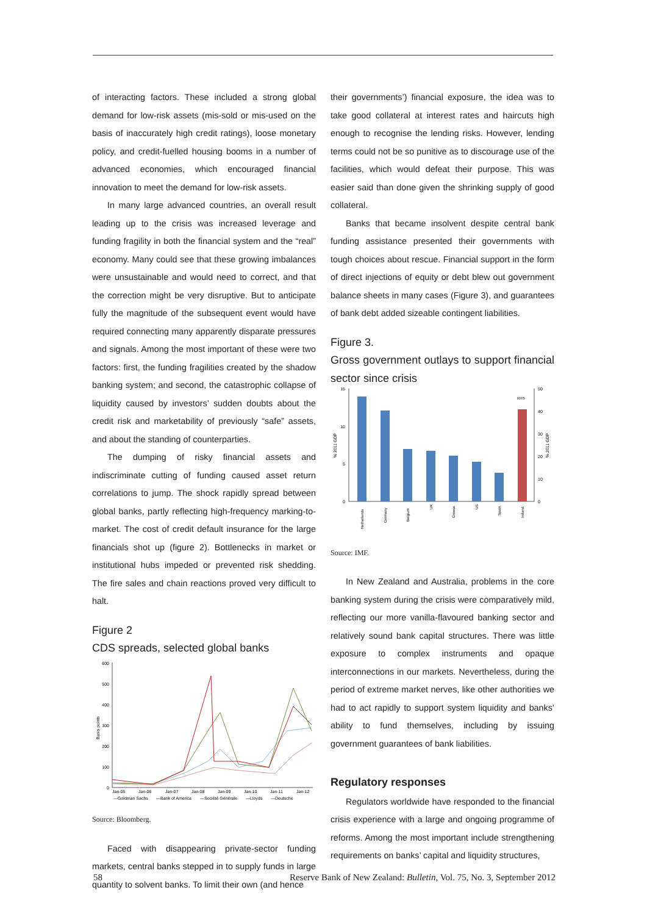of interacting factors. These included a strong global demand for low-risk assets (mis-sold or mis-used on the basis of inaccurately high credit ratings), loose monetary policy, and credit-fuelled housing booms in a number of advanced economies, which encouraged financial innovation to meet the demand for low-risk assets.
In many large advanced countries, an overall result leading up to the crisis was increased leverage and funding fragility in both the financial system and the “real” economy. Many could see that these growing imbalances were unsustainable and would need to correct, and that the correction might be very disruptive. But to anticipate fully the magnitude of the subsequent event would have required connecting many apparently disparate pressures and signals. Among the most important of these were two factors: first, the funding fragilities created by the shadow banking system; and second, the catastrophic collapse of liquidity caused by investors’ sudden doubts about the credit risk and marketability of previously “safe” assets, and about the standing of counterparties.
The dumping of risky financial assets and indiscriminate cutting of funding caused asset return correlations to jump. The shock rapidly spread between global banks, partly reflecting high-frequency marking-to-market. The cost of credit default insurance for the large financials shot up (figure 2). Bottlenecks in market or institutional hubs impeded or prevented risk shedding. The fire sales and chain reactions proved very difficult to halt.
Figure 2
CDS spreads, selected global banks
600
500
400
300
200
100
0
Basis points
Jan-05
Jan-06
Jan-07
Jan-08
Jan-09
Jan-10
Jan-11
Jan-12
—Goldman Sachs
—Bank of America
—Société Générale
—Lloyds
—Deutsche
Source: Bloomberg.
Faced with disappearing private-sector funding markets, central banks stepped in to supply funds in large quantity to solvent banks. To limit their own (and hence
their governments’) financial exposure, the idea was to take good collateral at interest rates and haircuts high enough to recognise the lending risks. However, lending terms could not be so punitive as to discourage use of the facilities, which would defeat their purpose. This was easier said than done given the shrinking supply of good collateral.
Banks that became insolvent despite central bank funding assistance presented their governments with tough choices about rescue. Financial support in the form of direct injections of equity or debt blew out government balance sheets in many cases (Figure 3), and guarantees of bank debt added sizeable contingent liabilities.
Figure 3.
Gross government outlays to support financial sector since crisis
15
10
5
0
% 2011 GDP
50
40
30
20
10
0
% 2011 GDP
RHS
Netherlands
Germany
Belgium
UK
Greece
US
Spain
Ireland
Source: IMF.
In New Zealand and Australia, problems in the core banking system during the crisis were comparatively mild, reflecting our more vanilla-flavoured banking sector and relatively sound bank capital structures. There was little exposure to complex instruments and opaque interconnections in our markets. Nevertheless, during the period of extreme market nerves, like other authorities we had to act rapidly to support system liquidity and banks’ ability to fund themselves, including by issuing government guarantees of bank liabilities.
Regulatory responses
Regulators worldwide have responded to the financial crisis experience with a large and ongoing programme of reforms. Among the most important include strengthening requirements on banks’ capital and liquidity structures,
58 Reserve Bank of New Zealand: Bulletin, Vol. 75, No. 3, September 2012